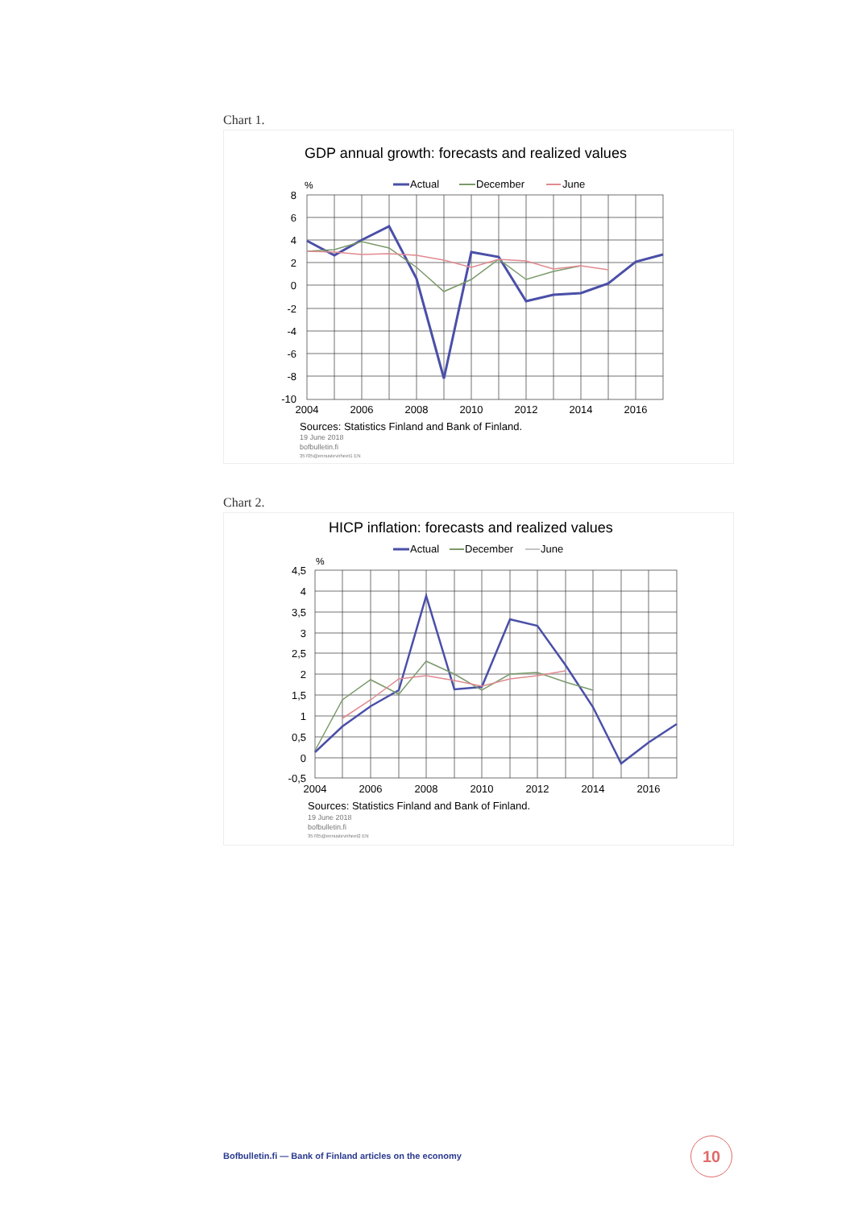Chart 1.
GDP annual growth: forecasts and realized values
%
Actual
December
June
8
6
4
2
0
-2
-4
-6
-8
-10
2004
2006
2008
2010
2012
2014
2016
Sources: Statistics Finland and Bank of Finland.
19 June 2018
bofbulletin.fi
35705@ennustevirheet1 EN
Chart 2.
HICP inflation: forecasts and realized values
Actual
December
June
%
4,5
4
3,5
3
2,5
2
1,5
1
0,5
0
-0,5
2004
2006
2008
2010
2012
2014
2016
Sources: Statistics Finland and Bank of Finland.
19 June 2018
bofbulletin.fi
35705@ennustevirheet2 EN
Bofbulletin.fi — Bank of Finland articles on the economy
10